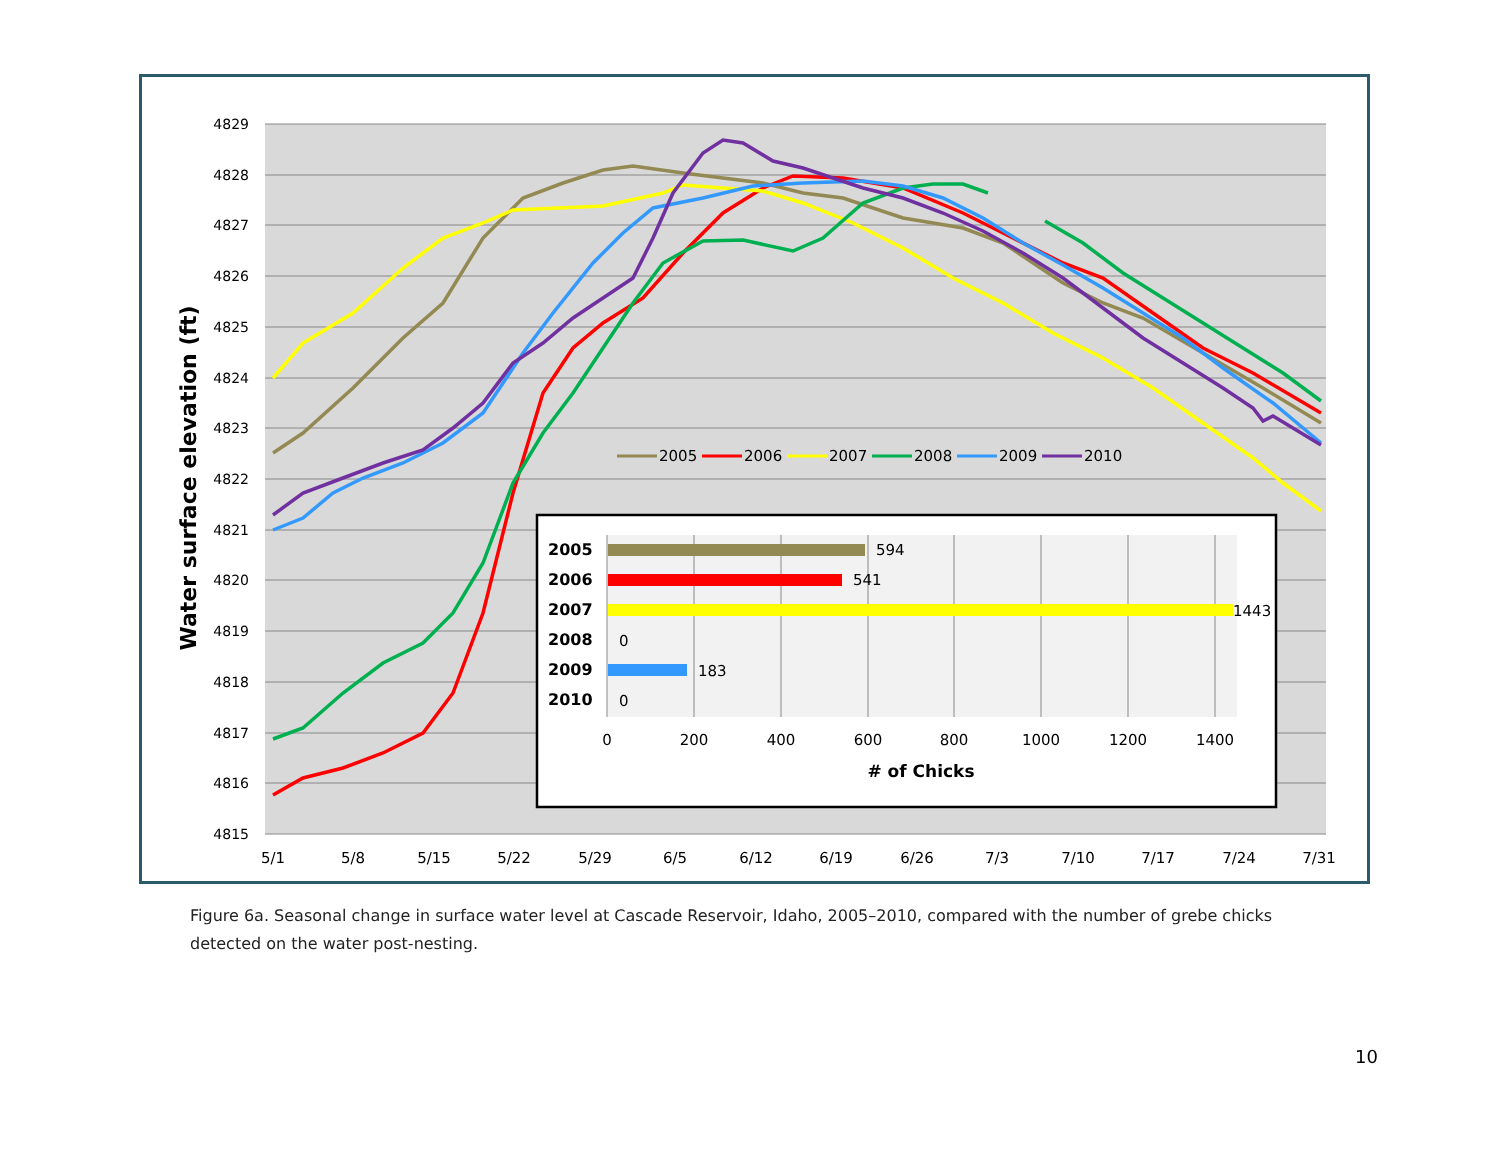4829
4828
4827
4826
4825
4824
4823
4822
4821
4820
4819
4818
4817
4816
4815
5/1
5/8
5/15
5/22
5/29
6/5
6/12
6/19
6/26
7/3
7/10
7/17
7/24
7/31
Water surface elevation (ft)
2005
2006
2007
2008
2009
2010
2005
2006
2007
2008
2009
2010
594
541
1443
0
183
0
0
200
400
600
800
1000
1200
1400
# of Chicks
Figure 6a. Seasonal change in surface water level at Cascade Reservoir, Idaho, 2005–2010, compared with the number of grebe chicks detected on the water post-nesting.
10